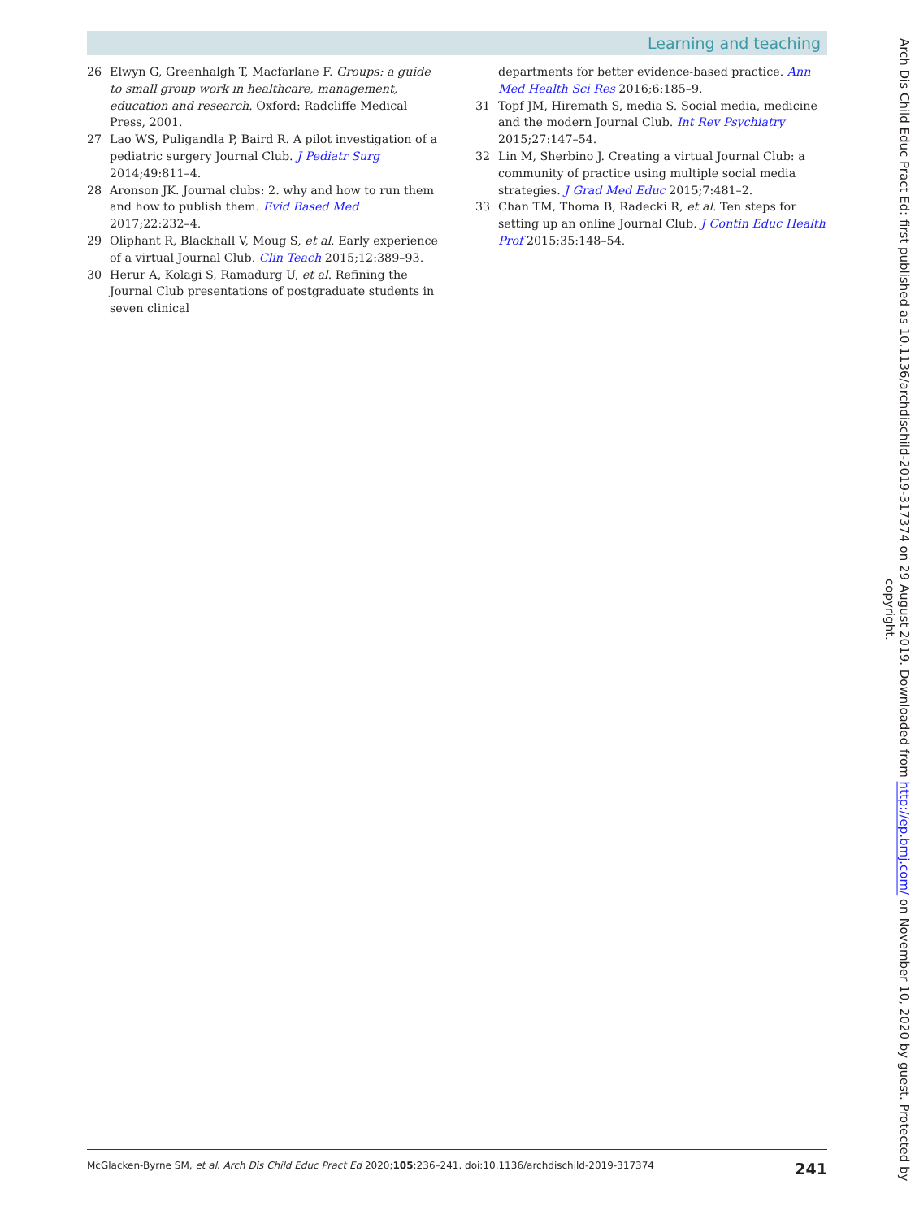Learning and teaching
26 Elwyn G, Greenhalgh T, Macfarlane F. Groups: a guide to small group work in healthcare, management, education and research. Oxford: Radcliffe Medical Press, 2001.
27 Lao WS, Puligandla P, Baird R. A pilot investigation of a pediatric surgery Journal Club. J Pediatr Surg 2014;49:811–4.
28 Aronson JK. Journal clubs: 2. why and how to run them and how to publish them. Evid Based Med 2017;22:232–4.
29 Oliphant R, Blackhall V, Moug S, et al. Early experience of a virtual Journal Club. Clin Teach 2015;12:389–93.
30 Herur A, Kolagi S, Ramadurg U, et al. Refining the Journal Club presentations of postgraduate students in seven clinical
departments for better evidence-based practice. Ann Med Health Sci Res 2016;6:185–9.
31 Topf JM, Hiremath S, media S. Social media, medicine and the modern Journal Club. Int Rev Psychiatry 2015;27:147–54.
32 Lin M, Sherbino J. Creating a virtual Journal Club: a community of practice using multiple social media strategies. J Grad Med Educ 2015;7:481–2.
33 Chan TM, Thoma B, Radecki R, et al. Ten steps for setting up an online Journal Club. J Contin Educ Health Prof 2015;35:148–54.
McGlacken-Byrne SM, et al. Arch Dis Child Educ Pract Ed 2020;105:236–241. doi:10.1136/archdischild-2019-317374 241
Arch Dis Child Educ Pract Ed: first published as 10.1136/archdischild-2019-317374 on 29 August 2019. Downloaded from http://ep.bmj.com/ on November 10, 2020 by guest. Protected by copyright.